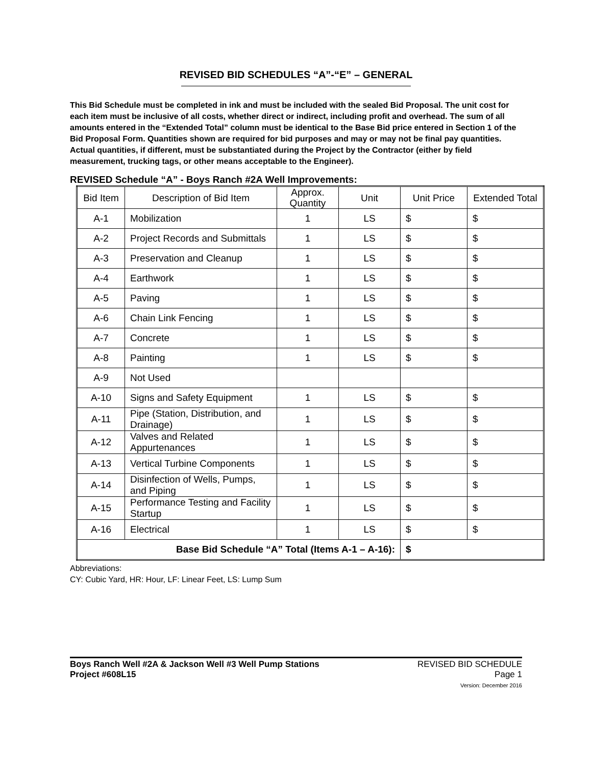REVISED BID SCHEDULES “A”-“E” – GENERAL
This Bid Schedule must be completed in ink and must be included with the sealed Bid Proposal. The unit cost for each item must be inclusive of all costs, whether direct or indirect, including profit and overhead. The sum of all amounts entered in the “Extended Total” column must be identical to the Base Bid price entered in Section 1 of the Bid Proposal Form. Quantities shown are required for bid purposes and may or may not be final pay quantities. Actual quantities, if different, must be substantiated during the Project by the Contractor (either by field measurement, trucking tags, or other means acceptable to the Engineer).
REVISED Schedule “A” - Boys Ranch #2A Well Improvements:
| Bid Item | Description of Bid Item | Approx. Quantity | Unit | Unit Price | Extended Total |
| --- | --- | --- | --- | --- | --- |
| A-1 | Mobilization | 1 | LS | $ | $ |
| A-2 | Project Records and Submittals | 1 | LS | $ | $ |
| A-3 | Preservation and Cleanup | 1 | LS | $ | $ |
| A-4 | Earthwork | 1 | LS | $ | $ |
| A-5 | Paving | 1 | LS | $ | $ |
| A-6 | Chain Link Fencing | 1 | LS | $ | $ |
| A-7 | Concrete | 1 | LS | $ | $ |
| A-8 | Painting | 1 | LS | $ | $ |
| A-9 | Not Used | | | | |
| A-10 | Signs and Safety Equipment | 1 | LS | $ | $ |
| A-11 | Pipe (Station, Distribution, and Drainage) | 1 | LS | $ | $ |
| A-12 | Valves and Related Appurtenances | 1 | LS | $ | $ |
| A-13 | Vertical Turbine Components | 1 | LS | $ | $ |
| A-14 | Disinfection of Wells, Pumps, and Piping | 1 | LS | $ | $ |
| A-15 | Performance Testing and Facility Startup | 1 | LS | $ | $ |
| A-16 | Electrical | 1 | LS | $ | $ |
| Base Bid Schedule “A” Total (Items A-1 – A-16): | | | | $ | |
Abbreviations:
CY: Cubic Yard, HR: Hour, LF: Linear Feet, LS: Lump Sum
Boys Ranch Well #2A & Jackson Well #3 Well Pump Stations
Project #608L15
REVISED BID SCHEDULE
Page 1
Version: December 2016